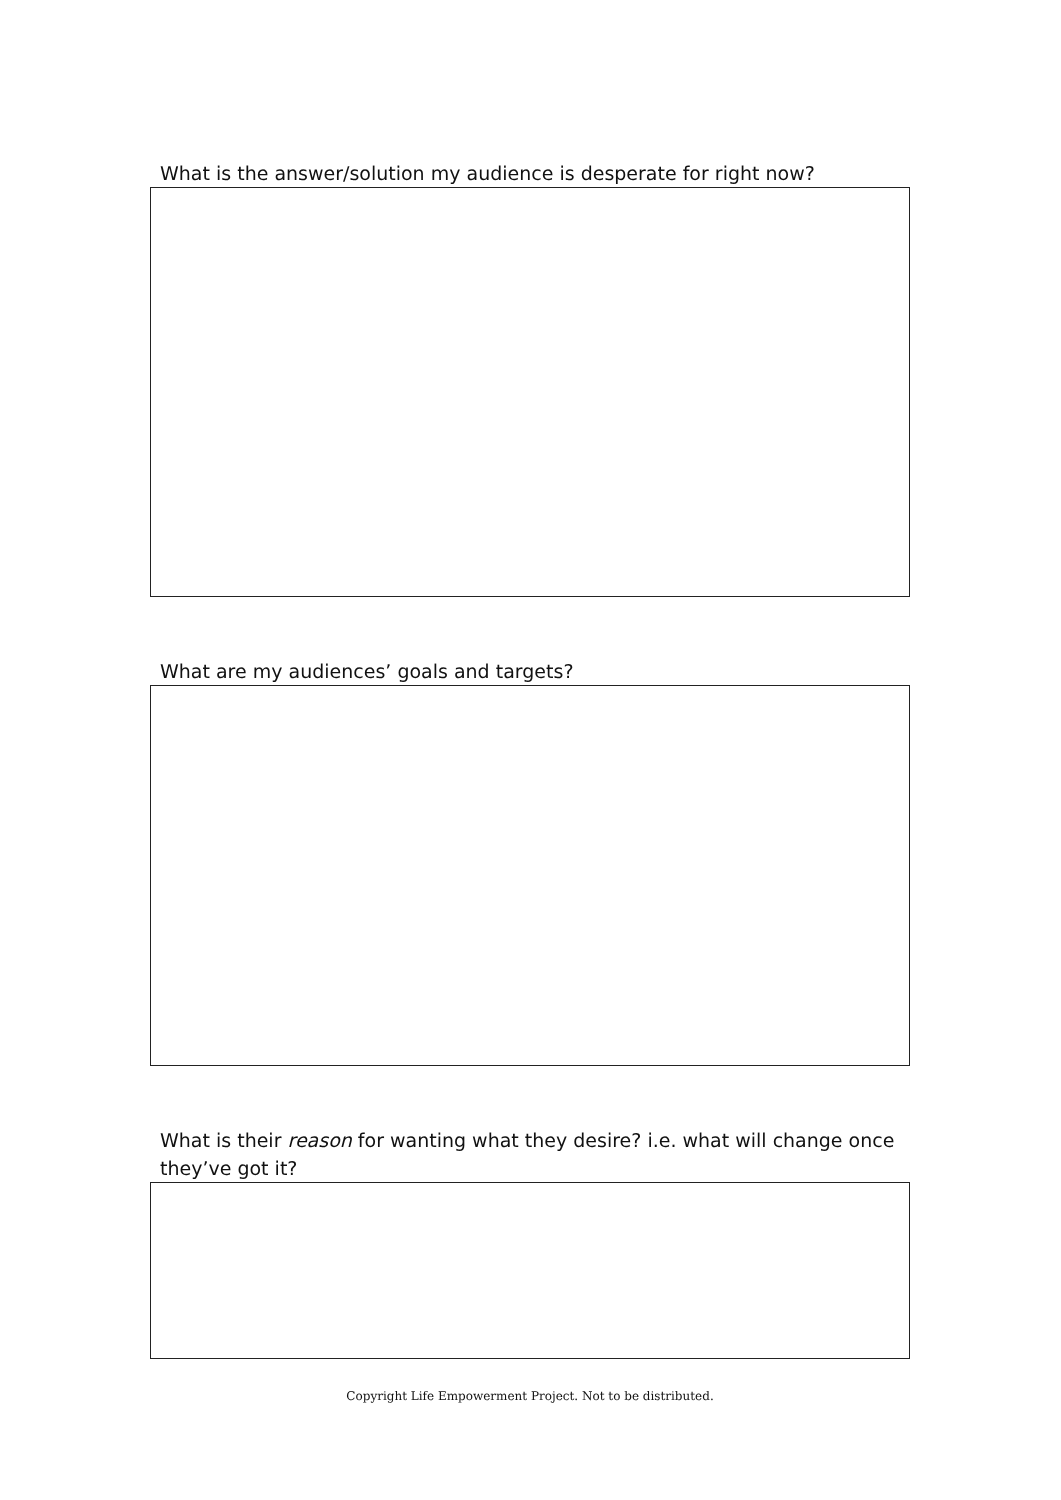What is the answer/solution my audience is desperate for right now?
What are my audiences’ goals and targets?
What is their reason for wanting what they desire? i.e. what will change once they’ve got it?
Copyright Life Empowerment Project. Not to be distributed.